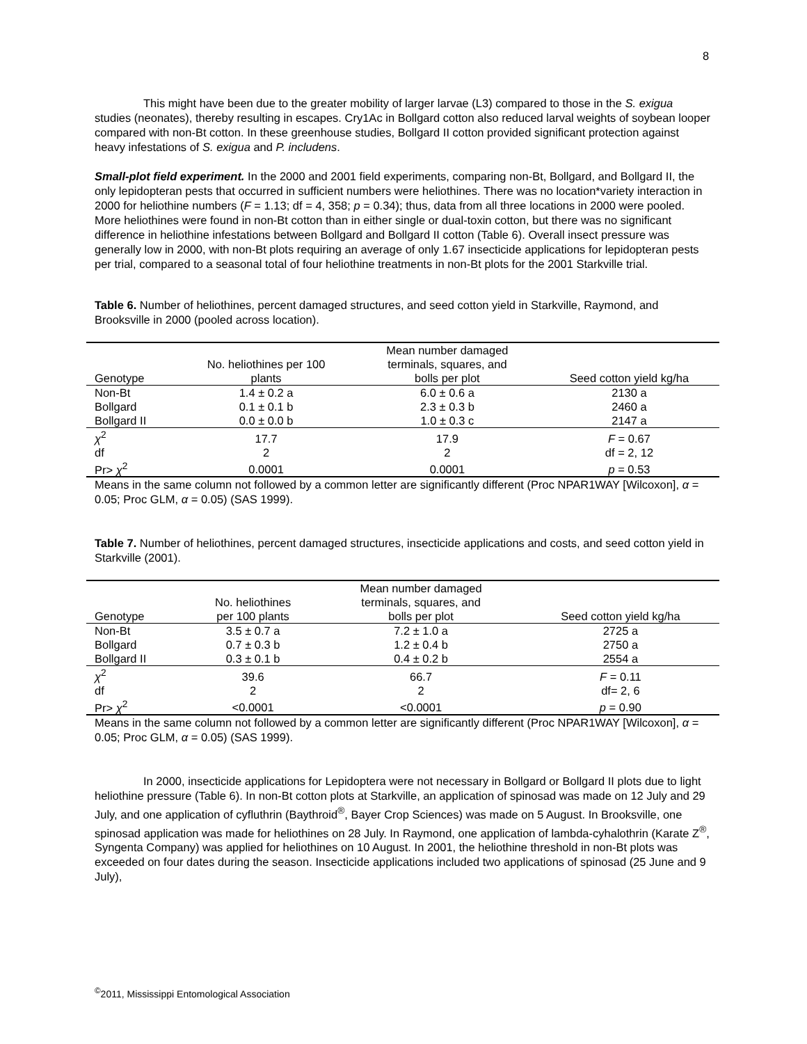8
This might have been due to the greater mobility of larger larvae (L3) compared to those in the S. exigua studies (neonates), thereby resulting in escapes. Cry1Ac in Bollgard cotton also reduced larval weights of soybean looper compared with non-Bt cotton. In these greenhouse studies, Bollgard II cotton provided significant protection against heavy infestations of S. exigua and P. includens.
Small-plot field experiment. In the 2000 and 2001 field experiments, comparing non-Bt, Bollgard, and Bollgard II, the only lepidopteran pests that occurred in sufficient numbers were heliothines. There was no location*variety interaction in 2000 for heliothine numbers (F = 1.13; df = 4, 358; p = 0.34); thus, data from all three locations in 2000 were pooled. More heliothines were found in non-Bt cotton than in either single or dual-toxin cotton, but there was no significant difference in heliothine infestations between Bollgard and Bollgard II cotton (Table 6). Overall insect pressure was generally low in 2000, with non-Bt plots requiring an average of only 1.67 insecticide applications for lepidopteran pests per trial, compared to a seasonal total of four heliothine treatments in non-Bt plots for the 2001 Starkville trial.
Table 6. Number of heliothines, percent damaged structures, and seed cotton yield in Starkville, Raymond, and Brooksville in 2000 (pooled across location).
| Genotype | No. heliothines per 100 plants | Mean number damaged terminals, squares, and bolls per plot | Seed cotton yield kg/ha |
| --- | --- | --- | --- |
| Non-Bt | 1.4 ± 0.2 a | 6.0 ± 0.6 a | 2130 a |
| Bollgard | 0.1 ± 0.1 b | 2.3 ± 0.3 b | 2460 a |
| Bollgard II | 0.0 ± 0.0 b | 1.0 ± 0.3 c | 2147 a |
| χ<sup>2</sup> | 17.7 | 17.9 | F = 0.67 |
| df | 2 | 2 | df = 2, 12 |
| Pr> χ<sup>2</sup> | 0.0001 | 0.0001 | p = 0.53 |
Means in the same column not followed by a common letter are significantly different (Proc NPAR1WAY [Wilcoxon], α = 0.05; Proc GLM, α = 0.05) (SAS 1999).
Table 7. Number of heliothines, percent damaged structures, insecticide applications and costs, and seed cotton yield in Starkville (2001).
| Genotype | No. heliothines per 100 plants | Mean number damaged terminals, squares, and bolls per plot | Seed cotton yield kg/ha |
| --- | --- | --- | --- |
| Non-Bt | 3.5 ± 0.7 a | 7.2 ± 1.0 a | 2725 a |
| Bollgard | 0.7 ± 0.3 b | 1.2 ± 0.4 b | 2750 a |
| Bollgard II | 0.3 ± 0.1 b | 0.4 ± 0.2 b | 2554 a |
| χ<sup>2</sup> | 39.6 | 66.7 | F = 0.11 |
| df | 2 | 2 | df= 2, 6 |
| Pr> χ<sup>2</sup> | <0.0001 | <0.0001 | p = 0.90 |
Means in the same column not followed by a common letter are significantly different (Proc NPAR1WAY [Wilcoxon], α = 0.05; Proc GLM, α = 0.05) (SAS 1999).
In 2000, insecticide applications for Lepidoptera were not necessary in Bollgard or Bollgard II plots due to light heliothine pressure (Table 6). In non-Bt cotton plots at Starkville, an application of spinosad was made on 12 July and 29 July, and one application of cyfluthrin (Baythroid<sup>®</sup>, Bayer Crop Sciences) was made on 5 August. In Brooksville, one spinosad application was made for heliothines on 28 July. In Raymond, one application of lambda-cyhalothrin (Karate Z<sup>®</sup>, Syngenta Company) was applied for heliothines on 10 August. In 2001, the heliothine threshold in non-Bt plots was exceeded on four dates during the season. Insecticide applications included two applications of spinosad (25 June and 9 July),
<sup>©</sup>2011, Mississippi Entomological Association